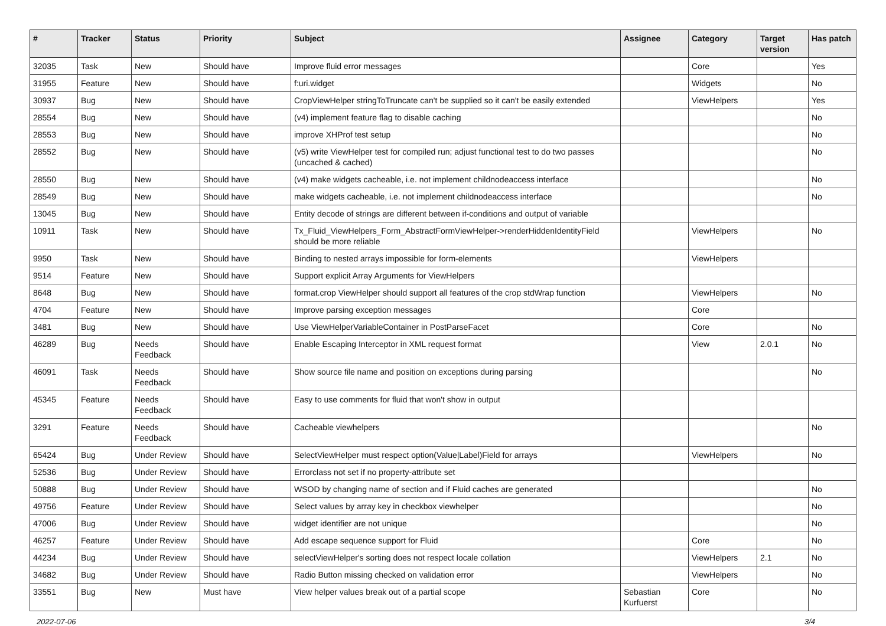| # | Tracker | Status | Priority | Subject | Assignee | Category | Target version | Has patch |
| --- | --- | --- | --- | --- | --- | --- | --- | --- |
| 32035 | Task | New | Should have | Improve fluid error messages | | Core | | Yes |
| 31955 | Feature | New | Should have | f:uri.widget | | Widgets | | No |
| 30937 | Bug | New | Should have | CropViewHelper stringToTruncate can't be supplied so it can't be easily extended | | ViewHelpers | | Yes |
| 28554 | Bug | New | Should have | (v4) implement feature flag to disable caching | | | | No |
| 28553 | Bug | New | Should have | improve XHProf test setup | | | | No |
| 28552 | Bug | New | Should have | (v5) write ViewHelper test for compiled run; adjust functional test to do two passes (uncached & cached) | | | | No |
| 28550 | Bug | New | Should have | (v4) make widgets cacheable, i.e. not implement childnodeaccess interface | | | | No |
| 28549 | Bug | New | Should have | make widgets cacheable, i.e. not implement childnodeaccess interface | | | | No |
| 13045 | Bug | New | Should have | Entity decode of strings are different between if-conditions and output of variable | | | | |
| 10911 | Task | New | Should have | Tx_Fluid_ViewHelpers_Form_AbstractFormViewHelper->renderHiddenIdentityField should be more reliable | | ViewHelpers | | No |
| 9950 | Task | New | Should have | Binding to nested arrays impossible for form-elements | | ViewHelpers | | |
| 9514 | Feature | New | Should have | Support explicit Array Arguments for ViewHelpers | | | | |
| 8648 | Bug | New | Should have | format.crop ViewHelper should support all features of the crop stdWrap function | | ViewHelpers | | No |
| 4704 | Feature | New | Should have | Improve parsing exception messages | | Core | | |
| 3481 | Bug | New | Should have | Use ViewHelperVariableContainer in PostParseFacet | | Core | | No |
| 46289 | Bug | Needs Feedback | Should have | Enable Escaping Interceptor in XML request format | | View | 2.0.1 | No |
| 46091 | Task | Needs Feedback | Should have | Show source file name and position on exceptions during parsing | | | | No |
| 45345 | Feature | Needs Feedback | Should have | Easy to use comments for fluid that won't show in output | | | | |
| 3291 | Feature | Needs Feedback | Should have | Cacheable viewhelpers | | | | No |
| 65424 | Bug | Under Review | Should have | SelectViewHelper must respect option(Value/Label)Field for arrays | | ViewHelpers | | No |
| 52536 | Bug | Under Review | Should have | Errorclass not set if no property-attribute set | | | | |
| 50888 | Bug | Under Review | Should have | WSOD by changing name of section and if Fluid caches are generated | | | | No |
| 49756 | Feature | Under Review | Should have | Select values by array key in checkbox viewhelper | | | | No |
| 47006 | Bug | Under Review | Should have | widget identifier are not unique | | | | No |
| 46257 | Feature | Under Review | Should have | Add escape sequence support for Fluid | | Core | | No |
| 44234 | Bug | Under Review | Should have | selectViewHelper's sorting does not respect locale collation | | ViewHelpers | 2.1 | No |
| 34682 | Bug | Under Review | Should have | Radio Button missing checked on validation error | | ViewHelpers | | No |
| 33551 | Bug | New | Must have | View helper values break out of a partial scope | Sebastian Kurfuerst | Core | | No |
2022-07-06 3/4